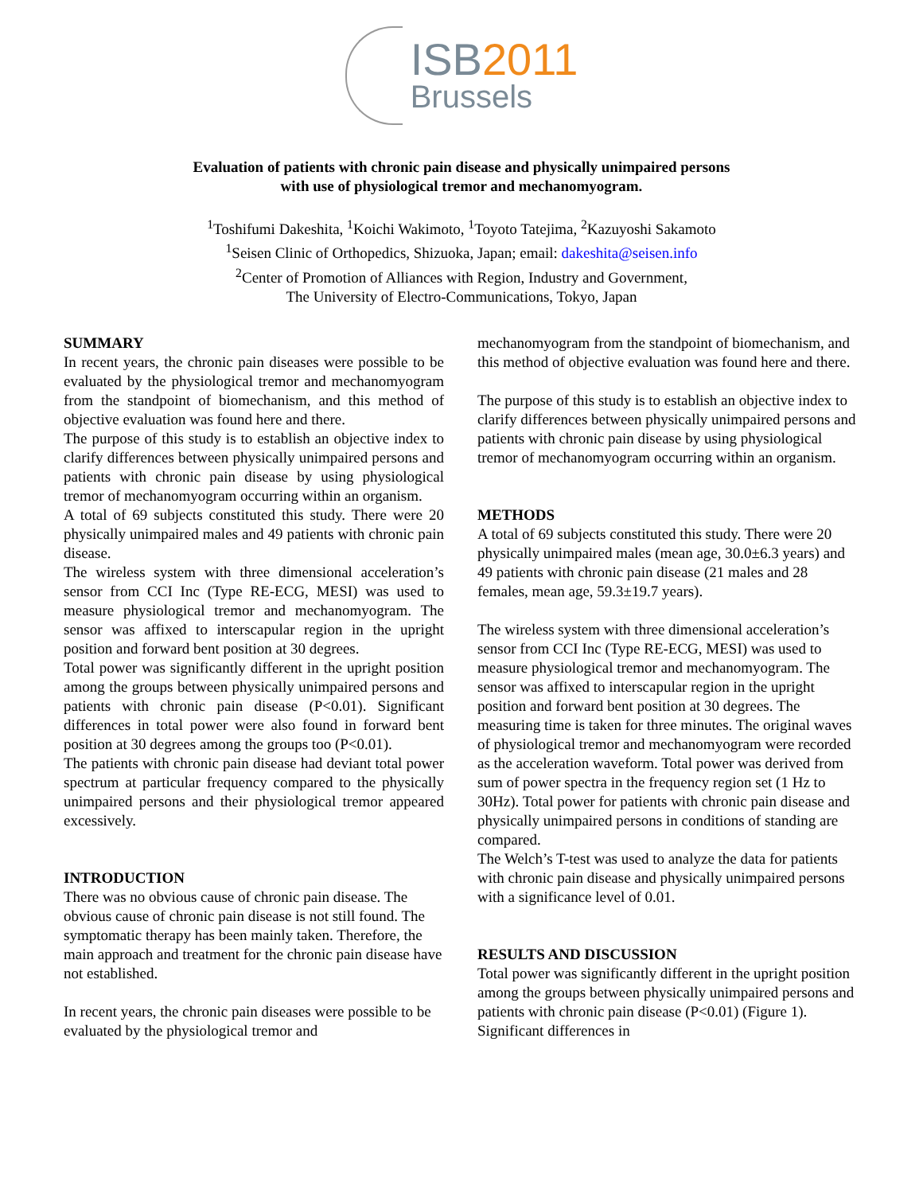ISB2011
Brussels
Evaluation of patients with chronic pain disease and physically unimpaired persons
with use of physiological tremor and mechanomyogram.
<sup>1</sup> Toshifumi Dakeshita, <sup>1</sup>Koichi Wakimoto, <sup>1</sup>Toyoto Tatejima, <sup>2</sup>Kazuyoshi Sakamoto
<sup>1</sup> Seisen Clinic of Orthopedics, Shizuoka, Japan; email: dakeshita@seisen.info
<sup>2</sup> Center of Promotion of Alliances with Region, Industry and Government,
The University of Electro-Communications, Tokyo, Japan
SUMMARY
In recent years, the chronic pain diseases were possible to be evaluated by the physiological tremor and mechanomyogram from the standpoint of biomechanism, and this method of objective evaluation was found here and there.
The purpose of this study is to establish an objective index to clarify differences between physically unimpaired persons and patients with chronic pain disease by using physiological tremor of mechanomyogram occurring within an organism.
A total of 69 subjects constituted this study. There were 20 physically unimpaired males and 49 patients with chronic pain disease.
The wireless system with three dimensional acceleration’s sensor from CCI Inc (Type RE-ECG, MESI) was used to measure physiological tremor and mechanomyogram. The sensor was affixed to interscapular region in the upright position and forward bent position at 30 degrees.
Total power was significantly different in the upright position among the groups between physically unimpaired persons and patients with chronic pain disease (P<0.01). Significant differences in total power were also found in forward bent position at 30 degrees among the groups too (P<0.01).
The patients with chronic pain disease had deviant total power spectrum at particular frequency compared to the physically unimpaired persons and their physiological tremor appeared excessively.
INTRODUCTION
There was no obvious cause of chronic pain disease. The obvious cause of chronic pain disease is not still found. The symptomatic therapy has been mainly taken. Therefore, the main approach and treatment for the chronic pain disease have not established.
In recent years, the chronic pain diseases were possible to be evaluated by the physiological tremor and
mechanomyogram from the standpoint of biomechanism, and this method of objective evaluation was found here and there.
The purpose of this study is to establish an objective index to clarify differences between physically unimpaired persons and patients with chronic pain disease by using physiological tremor of mechanomyogram occurring within an organism.
METHODS
A total of 69 subjects constituted this study. There were 20 physically unimpaired males (mean age, 30.0±6.3 years) and 49 patients with chronic pain disease (21 males and 28 females, mean age, 59.3±19.7 years).
The wireless system with three dimensional acceleration’s sensor from CCI Inc (Type RE-ECG, MESI) was used to measure physiological tremor and mechanomyogram. The sensor was affixed to interscapular region in the upright position and forward bent position at 30 degrees. The measuring time is taken for three minutes. The original waves of physiological tremor and mechanomyogram were recorded as the acceleration waveform. Total power was derived from sum of power spectra in the frequency region set (1 Hz to 30Hz). Total power for patients with chronic pain disease and physically unimpaired persons in conditions of standing are compared.
The Welch’s T-test was used to analyze the data for patients with chronic pain disease and physically unimpaired persons with a significance level of 0.01.
RESULTS AND DISCUSSION
Total power was significantly different in the upright position among the groups between physically unimpaired persons and patients with chronic pain disease (P<0.01) (Figure 1). Significant differences in